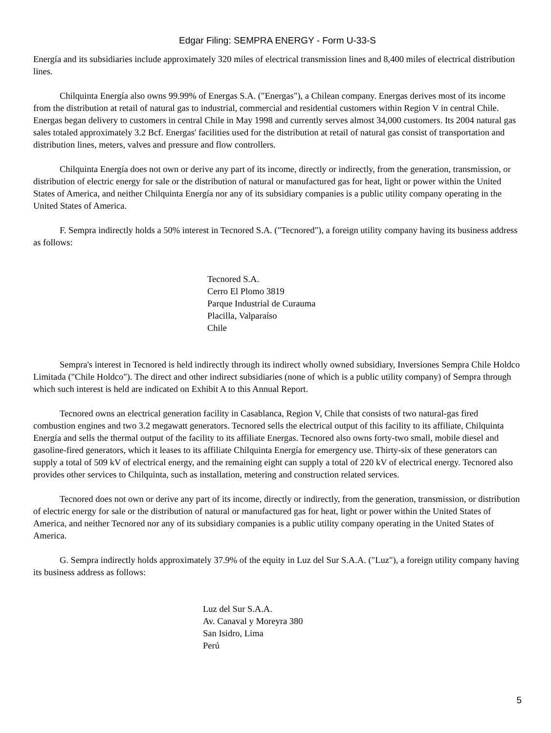Edgar Filing: SEMPRA ENERGY - Form U-33-S
Energía and its subsidiaries include approximately 320 miles of electrical transmission lines and 8,400 miles of electrical distribution lines.
Chilquinta Energía also owns 99.99% of Energas S.A. ("Energas"), a Chilean company. Energas derives most of its income from the distribution at retail of natural gas to industrial, commercial and residential customers within Region V in central Chile. Energas began delivery to customers in central Chile in May 1998 and currently serves almost 34,000 customers. Its 2004 natural gas sales totaled approximately 3.2 Bcf. Energas' facilities used for the distribution at retail of natural gas consist of transportation and distribution lines, meters, valves and pressure and flow controllers.
Chilquinta Energía does not own or derive any part of its income, directly or indirectly, from the generation, transmission, or distribution of electric energy for sale or the distribution of natural or manufactured gas for heat, light or power within the United States of America, and neither Chilquinta Energía nor any of its subsidiary companies is a public utility company operating in the United States of America.
F. Sempra indirectly holds a 50% interest in Tecnored S.A. ("Tecnored"), a foreign utility company having its business address as follows:
Tecnored S.A.
Cerro El Plomo 3819
Parque Industrial de Curauma
Placilla, Valparaíso
Chile
Sempra's interest in Tecnored is held indirectly through its indirect wholly owned subsidiary, Inversiones Sempra Chile Holdco Limitada ("Chile Holdco"). The direct and other indirect subsidiaries (none of which is a public utility company) of Sempra through which such interest is held are indicated on Exhibit A to this Annual Report.
Tecnored owns an electrical generation facility in Casablanca, Region V, Chile that consists of two natural-gas fired combustion engines and two 3.2 megawatt generators. Tecnored sells the electrical output of this facility to its affiliate, Chilquinta Energía and sells the thermal output of the facility to its affiliate Energas. Tecnored also owns forty-two small, mobile diesel and gasoline-fired generators, which it leases to its affiliate Chilquinta Energía for emergency use. Thirty-six of these generators can supply a total of 509 kV of electrical energy, and the remaining eight can supply a total of 220 kV of electrical energy. Tecnored also provides other services to Chilquinta, such as installation, metering and construction related services.
Tecnored does not own or derive any part of its income, directly or indirectly, from the generation, transmission, or distribution of electric energy for sale or the distribution of natural or manufactured gas for heat, light or power within the United States of America, and neither Tecnored nor any of its subsidiary companies is a public utility company operating in the United States of America.
G. Sempra indirectly holds approximately 37.9% of the equity in Luz del Sur S.A.A. ("Luz"), a foreign utility company having its business address as follows:
Luz del Sur S.A.A.
Av. Canaval y Moreyra 380
San Isidro, Lima
Perú
5